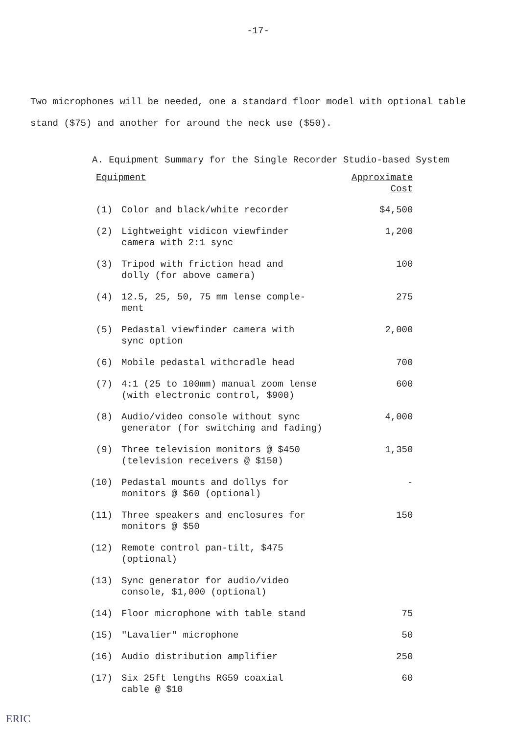-17-
Two microphones will be needed, one a standard floor model with optional table stand ($75) and another for around the neck use ($50).
A. Equipment Summary for the Single Recorder Studio-based System
| Equipment | | Approximate Cost |
| --- | --- | --- |
| (1) | Color and black/white recorder | $4,500 |
| (2) | Lightweight vidicon viewfinder camera with 2:1 sync | 1,200 |
| (3) | Tripod with friction head and dolly (for above camera) | 100 |
| (4) | 12.5, 25, 50, 75 mm lense comple- ment | 275 |
| (5) | Pedastal viewfinder camera with sync option | 2,000 |
| (6) | Mobile pedastal withcradle head | 700 |
| (7) | 4:1 (25 to 100mm) manual zoom lense (with electronic control, $900) | 600 |
| (8) | Audio/video console without sync generator (for switching and fading) | 4,000 |
| (9) | Three television monitors @ $450 (television receivers @ $150) | 1,350 |
| (10) | Pedastal mounts and dollys for monitors @ $60 (optional) | - |
| (11) | Three speakers and enclosures for monitors @ $50 | 150 |
| (12) | Remote control pan-tilt, $475 (optional) | |
| (13) | Sync generator for audio/video console, $1,000 (optional) | |
| (14) | Floor microphone with table stand | 75 |
| (15) | "Lavalier" microphone | 50 |
| (16) | Audio distribution amplifier | 250 |
| (17) | Six 25ft lengths RG59 coaxial cable @ $10 | 60 |
ERIC